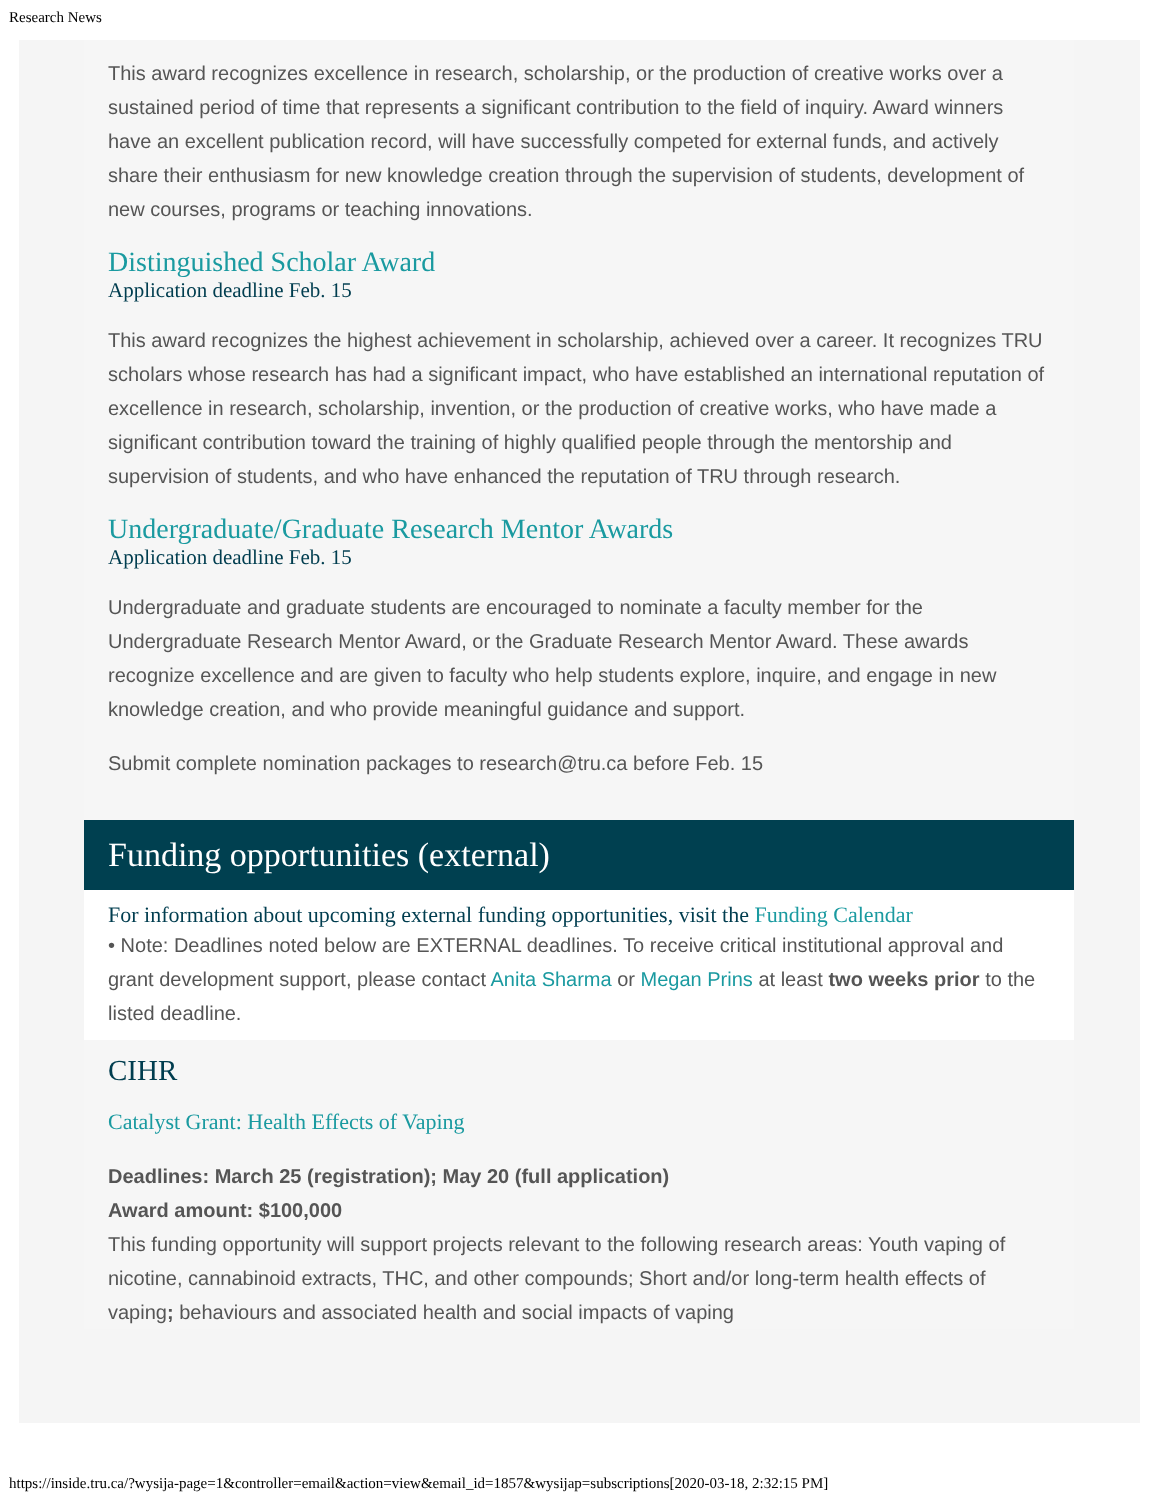Research News
This award recognizes excellence in research, scholarship, or the production of creative works over a sustained period of time that represents a significant contribution to the field of inquiry. Award winners have an excellent publication record, will have successfully competed for external funds, and actively share their enthusiasm for new knowledge creation through the supervision of students, development of new courses, programs or teaching innovations.
Distinguished Scholar Award
Application deadline Feb. 15
This award recognizes the highest achievement in scholarship, achieved over a career. It recognizes TRU scholars whose research has had a significant impact, who have established an international reputation of excellence in research, scholarship, invention, or the production of creative works, who have made a significant contribution toward the training of highly qualified people through the mentorship and supervision of students, and who have enhanced the reputation of TRU through research.
Undergraduate/Graduate Research Mentor Awards
Application deadline Feb. 15
Undergraduate and graduate students are encouraged to nominate a faculty member for the Undergraduate Research Mentor Award, or the Graduate Research Mentor Award. These awards recognize excellence and are given to faculty who help students explore, inquire, and engage in new knowledge creation, and who provide meaningful guidance and support.
Submit complete nomination packages to research@tru.ca before Feb. 15
Funding opportunities (external)
For information about upcoming external funding opportunities, visit the Funding Calendar
• Note: Deadlines noted below are EXTERNAL deadlines. To receive critical institutional approval and grant development support, please contact Anita Sharma or Megan Prins at least two weeks prior to the listed deadline.
CIHR
Catalyst Grant: Health Effects of Vaping
Deadlines: March 25 (registration); May 20 (full application)
Award amount: $100,000
This funding opportunity will support projects relevant to the following research areas: Youth vaping of nicotine, cannabinoid extracts, THC, and other compounds; Short and/or long-term health effects of vaping; behaviours and associated health and social impacts of vaping
https://inside.tru.ca/?wysija-page=1&controller=email&action=view&email_id=1857&wysijap=subscriptions[2020-03-18, 2:32:15 PM]